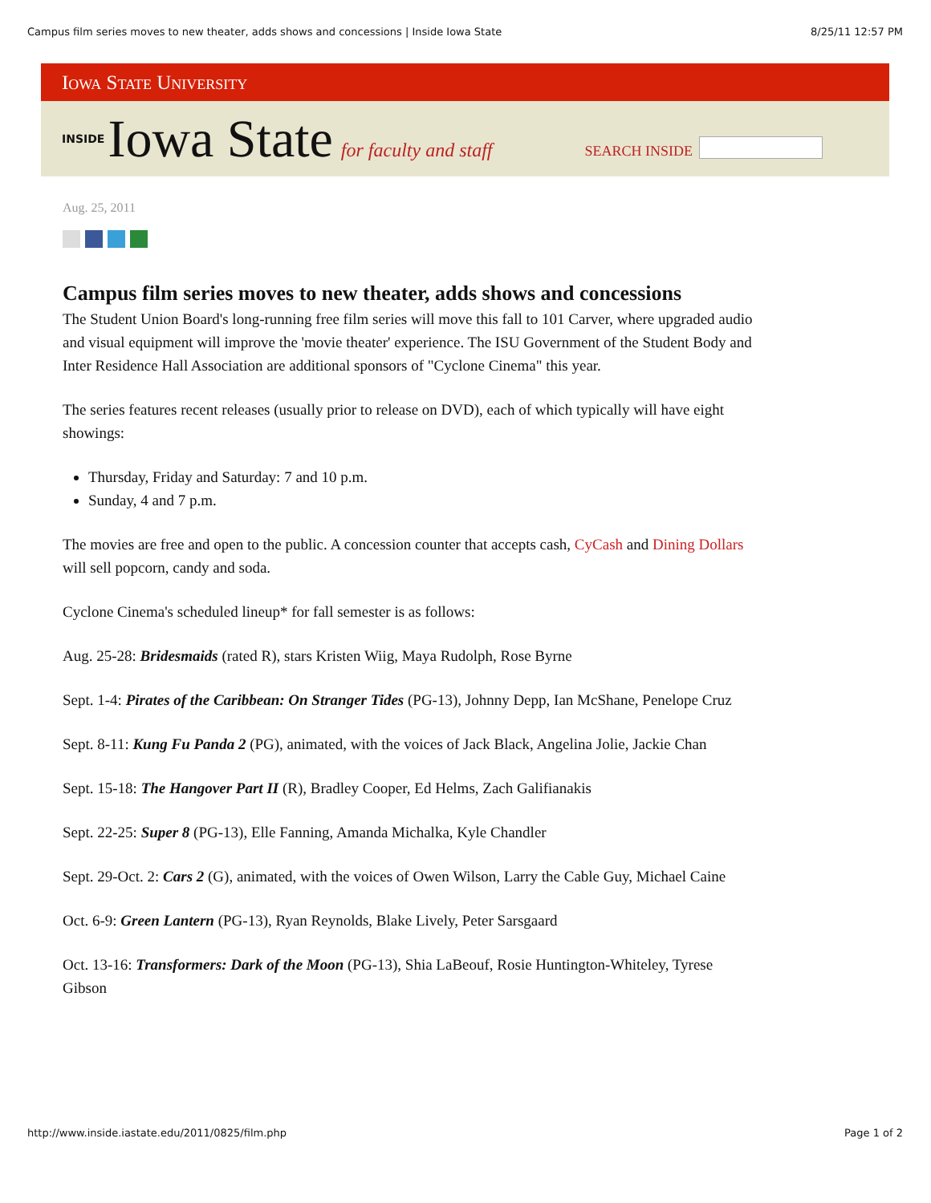Campus film series moves to new theater, adds shows and concessions | Inside Iowa State 8/25/11 12:57 PM
Iowa State University
INSIDE Iowa State for faculty and staff SEARCH INSIDE
Aug. 25, 2011
Campus film series moves to new theater, adds shows and concessions
The Student Union Board's long-running free film series will move this fall to 101 Carver, where upgraded audio and visual equipment will improve the 'movie theater' experience. The ISU Government of the Student Body and Inter Residence Hall Association are additional sponsors of "Cyclone Cinema" this year.
The series features recent releases (usually prior to release on DVD), each of which typically will have eight showings:
Thursday, Friday and Saturday: 7 and 10 p.m.
Sunday, 4 and 7 p.m.
The movies are free and open to the public. A concession counter that accepts cash, CyCash and Dining Dollars will sell popcorn, candy and soda.
Cyclone Cinema's scheduled lineup* for fall semester is as follows:
Aug. 25-28: Bridesmaids (rated R), stars Kristen Wiig, Maya Rudolph, Rose Byrne
Sept. 1-4: Pirates of the Caribbean: On Stranger Tides (PG-13), Johnny Depp, Ian McShane, Penelope Cruz
Sept. 8-11: Kung Fu Panda 2 (PG), animated, with the voices of Jack Black, Angelina Jolie, Jackie Chan
Sept. 15-18: The Hangover Part II (R), Bradley Cooper, Ed Helms, Zach Galifianakis
Sept. 22-25: Super 8 (PG-13), Elle Fanning, Amanda Michalka, Kyle Chandler
Sept. 29-Oct. 2: Cars 2 (G), animated, with the voices of Owen Wilson, Larry the Cable Guy, Michael Caine
Oct. 6-9: Green Lantern (PG-13), Ryan Reynolds, Blake Lively, Peter Sarsgaard
Oct. 13-16: Transformers: Dark of the Moon (PG-13), Shia LaBeouf, Rosie Huntington-Whiteley, Tyrese Gibson
http://www.inside.iastate.edu/2011/0825/film.php Page 1 of 2